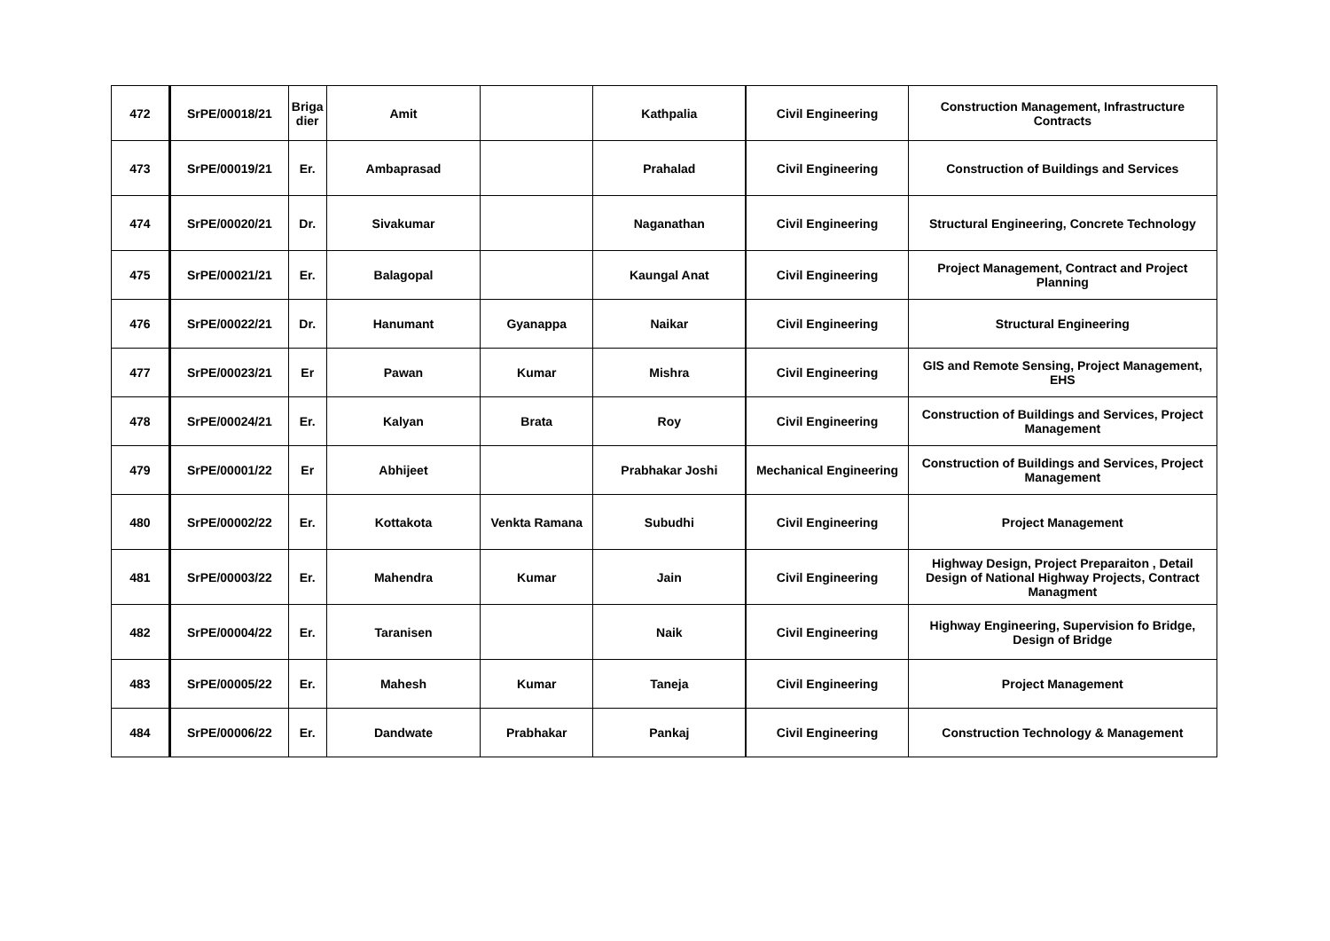| 472 | SrPE/00018/21 | Briga dier | Amit | | Kathpalia | Civil Engineering | Construction Management, Infrastructure Contracts |
| 473 | SrPE/00019/21 | Er. | Ambaprasad | | Prahalad | Civil Engineering | Construction of Buildings and Services |
| 474 | SrPE/00020/21 | Dr. | Sivakumar | | Naganathan | Civil Engineering | Structural Engineering, Concrete Technology |
| 475 | SrPE/00021/21 | Er. | Balagopal | | Kaungal Anat | Civil Engineering | Project Management, Contract and Project Planning |
| 476 | SrPE/00022/21 | Dr. | Hanumant | Gyanappa | Naikar | Civil Engineering | Structural Engineering |
| 477 | SrPE/00023/21 | Er | Pawan | Kumar | Mishra | Civil Engineering | GIS and Remote Sensing, Project Management, EHS |
| 478 | SrPE/00024/21 | Er. | Kalyan | Brata | Roy | Civil Engineering | Construction of Buildings and Services, Project Management |
| 479 | SrPE/00001/22 | Er | Abhijeet | | Prabhakar Joshi | Mechanical Engineering | Construction of Buildings and Services, Project Management |
| 480 | SrPE/00002/22 | Er. | Kottakota | Venkta Ramana | Subudhi | Civil Engineering | Project Management |
| 481 | SrPE/00003/22 | Er. | Mahendra | Kumar | Jain | Civil Engineering | Highway Design, Project Preparaiton , Detail Design of National Highway Projects, Contract Managment |
| 482 | SrPE/00004/22 | Er. | Taranisen | | Naik | Civil Engineering | Highway Engineering, Supervision fo Bridge, Design of Bridge |
| 483 | SrPE/00005/22 | Er. | Mahesh | Kumar | Taneja | Civil Engineering | Project Management |
| 484 | SrPE/00006/22 | Er. | Dandwate | Prabhakar | Pankaj | Civil Engineering | Construction Technology & Management |